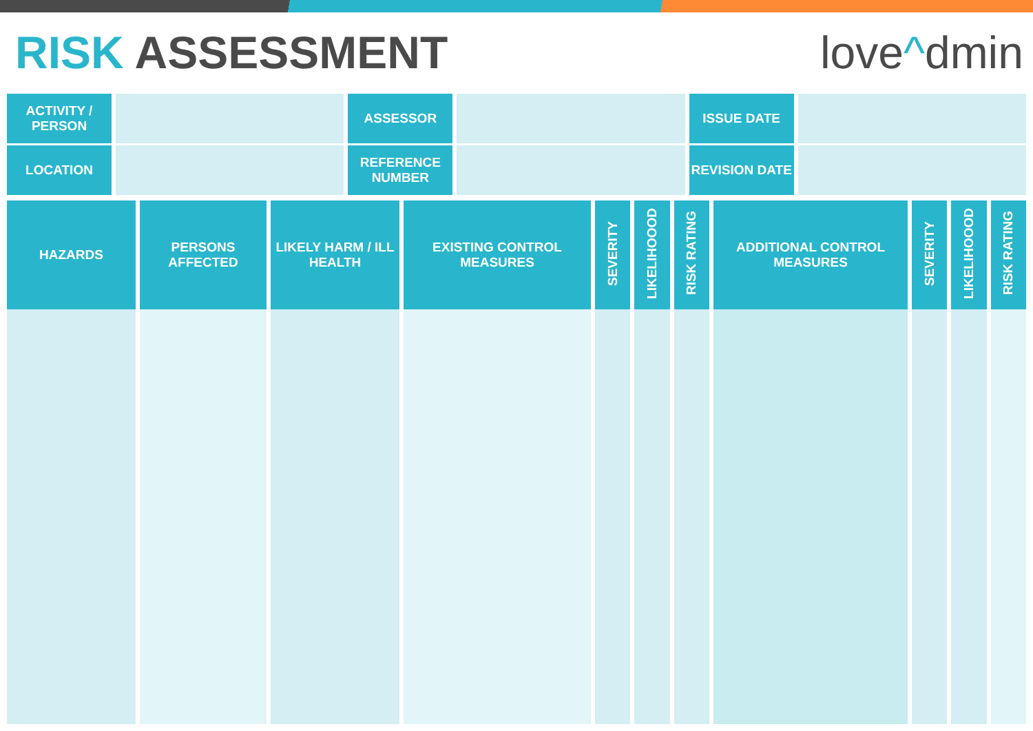RISK ASSESSMENT love^dmin
| ACTIVITY / PERSON | | ASSESSOR | | ISSUE DATE | |
| LOCATION | | REFERENCE NUMBER | | REVISION DATE | |
| HAZARDS | PERSONS AFFECTED | LIKELY HARM / ILL HEALTH | EXISTING CONTROL MEASURES | SEVERITY | LIKELIHOOOD | RISK RATING | ADDITIONAL CONTROL MEASURES | SEVERITY | LIKELIHOOOD | RISK RATING |
| --- | --- | --- | --- | --- | --- | --- | --- | --- | --- | --- |